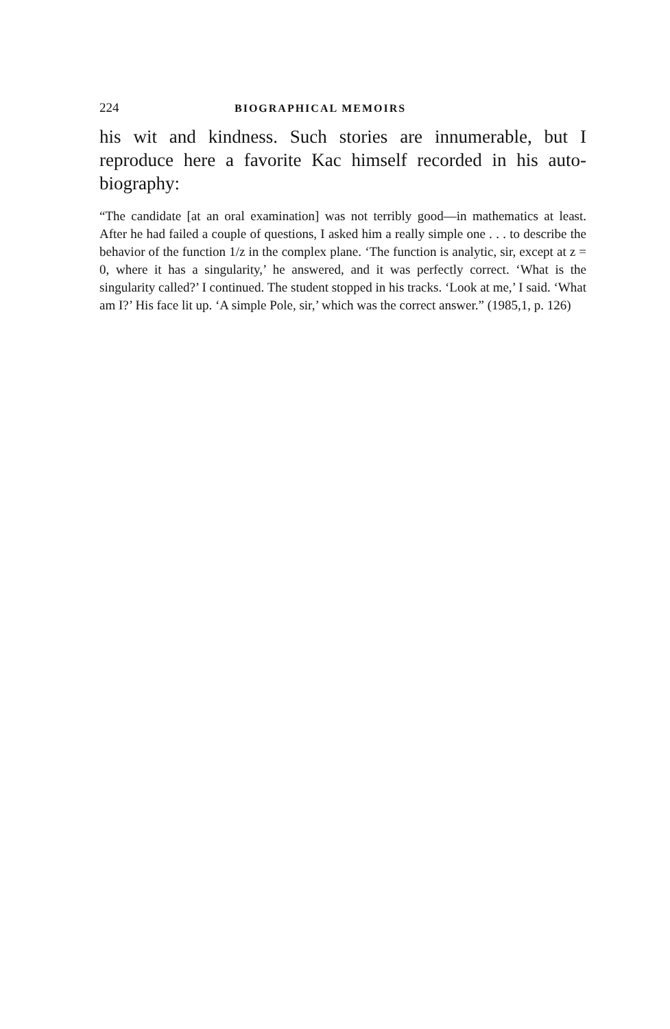224 BIOGRAPHICAL MEMOIRS
his wit and kindness. Such stories are innumerable, but I reproduce here a favorite Kac himself recorded in his auto-biography:
“The candidate [at an oral examination] was not terribly good—in mathematics at least. After he had failed a couple of questions, I asked him a really simple one . . . to describe the behavior of the function 1/z in the complex plane. ‘The function is analytic, sir, except at z = 0, where it has a singularity,’ he answered, and it was perfectly correct. ‘What is the singularity called?’ I continued. The student stopped in his tracks. ‘Look at me,’ I said. ‘What am I?’ His face lit up. ‘A simple Pole, sir,’ which was the correct answer.” (1985,1, p. 126)